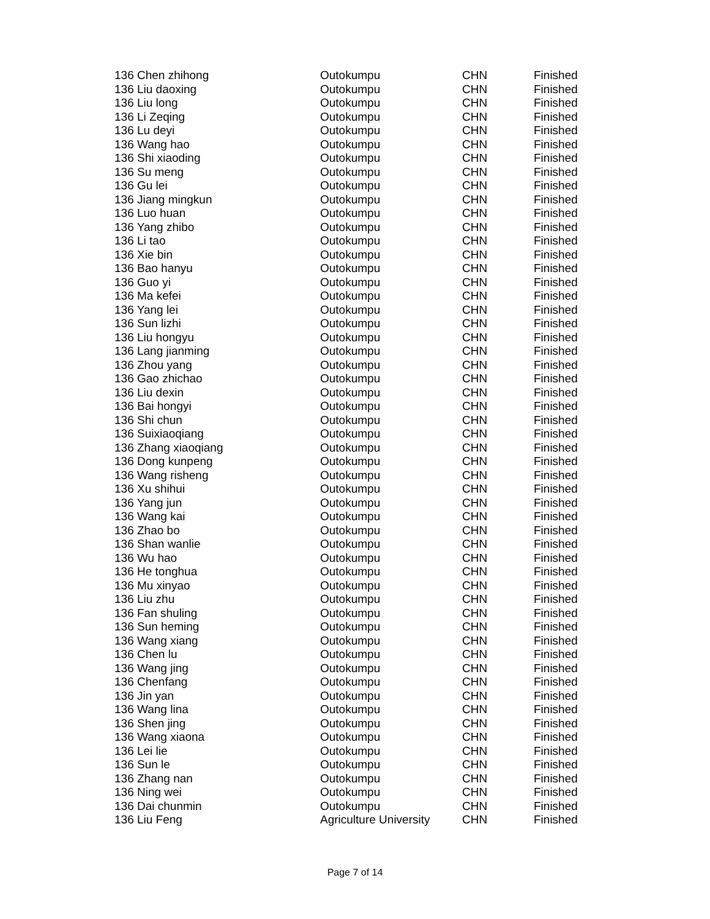| 136 Chen zhihong | Outokumpu | CHN | Finished |
| 136 Liu daoxing | Outokumpu | CHN | Finished |
| 136 Liu long | Outokumpu | CHN | Finished |
| 136 Li Zeqing | Outokumpu | CHN | Finished |
| 136 Lu deyi | Outokumpu | CHN | Finished |
| 136 Wang hao | Outokumpu | CHN | Finished |
| 136 Shi xiaoding | Outokumpu | CHN | Finished |
| 136 Su meng | Outokumpu | CHN | Finished |
| 136 Gu lei | Outokumpu | CHN | Finished |
| 136 Jiang mingkun | Outokumpu | CHN | Finished |
| 136 Luo huan | Outokumpu | CHN | Finished |
| 136 Yang zhibo | Outokumpu | CHN | Finished |
| 136 Li tao | Outokumpu | CHN | Finished |
| 136 Xie bin | Outokumpu | CHN | Finished |
| 136 Bao hanyu | Outokumpu | CHN | Finished |
| 136 Guo yi | Outokumpu | CHN | Finished |
| 136 Ma kefei | Outokumpu | CHN | Finished |
| 136 Yang lei | Outokumpu | CHN | Finished |
| 136 Sun lizhi | Outokumpu | CHN | Finished |
| 136 Liu hongyu | Outokumpu | CHN | Finished |
| 136 Lang jianming | Outokumpu | CHN | Finished |
| 136 Zhou yang | Outokumpu | CHN | Finished |
| 136 Gao zhichao | Outokumpu | CHN | Finished |
| 136 Liu dexin | Outokumpu | CHN | Finished |
| 136 Bai hongyi | Outokumpu | CHN | Finished |
| 136 Shi chun | Outokumpu | CHN | Finished |
| 136 Suixiaoqiang | Outokumpu | CHN | Finished |
| 136 Zhang xiaoqiang | Outokumpu | CHN | Finished |
| 136 Dong kunpeng | Outokumpu | CHN | Finished |
| 136 Wang risheng | Outokumpu | CHN | Finished |
| 136 Xu shihui | Outokumpu | CHN | Finished |
| 136 Yang jun | Outokumpu | CHN | Finished |
| 136 Wang kai | Outokumpu | CHN | Finished |
| 136 Zhao bo | Outokumpu | CHN | Finished |
| 136 Shan wanlie | Outokumpu | CHN | Finished |
| 136 Wu hao | Outokumpu | CHN | Finished |
| 136 He tonghua | Outokumpu | CHN | Finished |
| 136 Mu xinyao | Outokumpu | CHN | Finished |
| 136 Liu zhu | Outokumpu | CHN | Finished |
| 136 Fan shuling | Outokumpu | CHN | Finished |
| 136 Sun heming | Outokumpu | CHN | Finished |
| 136 Wang xiang | Outokumpu | CHN | Finished |
| 136 Chen lu | Outokumpu | CHN | Finished |
| 136 Wang jing | Outokumpu | CHN | Finished |
| 136 Chenfang | Outokumpu | CHN | Finished |
| 136 Jin yan | Outokumpu | CHN | Finished |
| 136 Wang lina | Outokumpu | CHN | Finished |
| 136 Shen jing | Outokumpu | CHN | Finished |
| 136 Wang xiaona | Outokumpu | CHN | Finished |
| 136 Lei lie | Outokumpu | CHN | Finished |
| 136 Sun le | Outokumpu | CHN | Finished |
| 136 Zhang nan | Outokumpu | CHN | Finished |
| 136 Ning wei | Outokumpu | CHN | Finished |
| 136 Dai chunmin | Outokumpu | CHN | Finished |
| 136 Liu Feng | Agriculture University | CHN | Finished |
Page 7 of 14